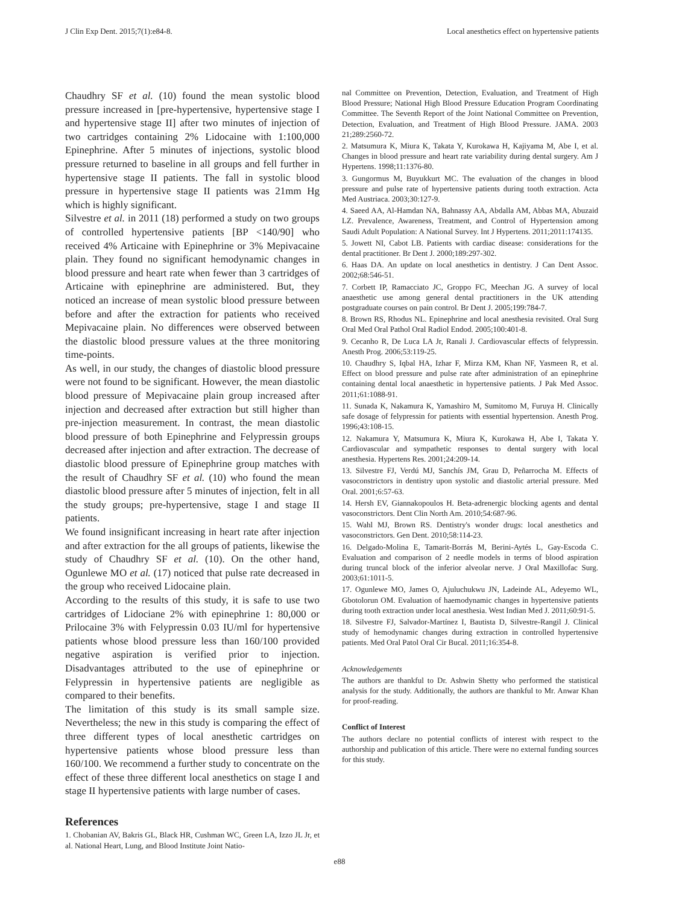J Clin Exp Dent. 2015;7(1):e84-8. Local anesthetics effect on hypertensive patients
Chaudhry SF et al. (10) found the mean systolic blood pressure increased in [pre-hypertensive, hypertensive stage I and hypertensive stage II] after two minutes of injection of two cartridges containing 2% Lidocaine with 1:100,000 Epinephrine. After 5 minutes of injections, systolic blood pressure returned to baseline in all groups and fell further in hypertensive stage II patients. The fall in systolic blood pressure in hypertensive stage II patients was 21mm Hg which is highly significant.
Silvestre et al. in 2011 (18) performed a study on two groups of controlled hypertensive patients [BP <140/90] who received 4% Articaine with Epinephrine or 3% Mepivacaine plain. They found no significant hemodynamic changes in blood pressure and heart rate when fewer than 3 cartridges of Articaine with epinephrine are administered. But, they noticed an increase of mean systolic blood pressure between before and after the extraction for patients who received Mepivacaine plain. No differences were observed between the diastolic blood pressure values at the three monitoring time-points.
As well, in our study, the changes of diastolic blood pressure were not found to be significant. However, the mean diastolic blood pressure of Mepivacaine plain group increased after injection and decreased after extraction but still higher than pre-injection measurement. In contrast, the mean diastolic blood pressure of both Epinephrine and Felypressin groups decreased after injection and after extraction. The decrease of diastolic blood pressure of Epinephrine group matches with the result of Chaudhry SF et al. (10) who found the mean diastolic blood pressure after 5 minutes of injection, felt in all the study groups; pre-hypertensive, stage I and stage II patients.
We found insignificant increasing in heart rate after injection and after extraction for the all groups of patients, likewise the study of Chaudhry SF et al. (10). On the other hand, Ogunlewe MO et al. (17) noticed that pulse rate decreased in the group who received Lidocaine plain.
According to the results of this study, it is safe to use two cartridges of Lidociane 2% with epinephrine 1: 80,000 or Prilocaine 3% with Felypressin 0.03 IU/ml for hypertensive patients whose blood pressure less than 160/100 provided negative aspiration is verified prior to injection. Disadvantages attributed to the use of epinephrine or Felypressin in hypertensive patients are negligible as compared to their benefits.
The limitation of this study is its small sample size. Nevertheless; the new in this study is comparing the effect of three different types of local anesthetic cartridges on hypertensive patients whose blood pressure less than 160/100. We recommend a further study to concentrate on the effect of these three different local anesthetics on stage I and stage II hypertensive patients with large number of cases.
References
1. Chobanian AV, Bakris GL, Black HR, Cushman WC, Green LA, Izzo JL Jr, et al. National Heart, Lung, and Blood Institute Joint Natio-
nal Committee on Prevention, Detection, Evaluation, and Treatment of High Blood Pressure; National High Blood Pressure Education Program Coordinating Committee. The Seventh Report of the Joint National Committee on Prevention, Detection, Evaluation, and Treatment of High Blood Pressure. JAMA. 2003 21;289:2560-72.
2. Matsumura K, Miura K, Takata Y, Kurokawa H, Kajiyama M, Abe I, et al. Changes in blood pressure and heart rate variability during dental surgery. Am J Hypertens. 1998;11:1376-80.
3. Gungormus M, Buyukkurt MC. The evaluation of the changes in blood pressure and pulse rate of hypertensive patients during tooth extraction. Acta Med Austriaca. 2003;30:127-9.
4. Saeed AA, Al-Hamdan NA, Bahnassy AA, Abdalla AM, Abbas MA, Abuzaid LZ. Prevalence, Awareness, Treatment, and Control of Hypertension among Saudi Adult Population: A National Survey. Int J Hypertens. 2011;2011:174135.
5. Jowett NI, Cabot LB. Patients with cardiac disease: considerations for the dental practitioner. Br Dent J. 2000;189:297-302.
6. Haas DA. An update on local anesthetics in dentistry. J Can Dent Assoc. 2002;68:546-51.
7. Corbett IP, Ramacciato JC, Groppo FC, Meechan JG. A survey of local anaesthetic use among general dental practitioners in the UK attending postgraduate courses on pain control. Br Dent J. 2005;199:784-7.
8. Brown RS, Rhodus NL. Epinephrine and local anesthesia revisited. Oral Surg Oral Med Oral Pathol Oral Radiol Endod. 2005;100:401-8.
9. Cecanho R, De Luca LA Jr, Ranali J. Cardiovascular effects of felypressin. Anesth Prog. 2006;53:119-25.
10. Chaudhry S, Iqbal HA, Izhar F, Mirza KM, Khan NF, Yasmeen R, et al. Effect on blood pressure and pulse rate after administration of an epinephrine containing dental local anaesthetic in hypertensive patients. J Pak Med Assoc. 2011;61:1088-91.
11. Sunada K, Nakamura K, Yamashiro M, Sumitomo M, Furuya H. Clinically safe dosage of felypressin for patients with essential hypertension. Anesth Prog. 1996;43:108-15.
12. Nakamura Y, Matsumura K, Miura K, Kurokawa H, Abe I, Takata Y. Cardiovascular and sympathetic responses to dental surgery with local anesthesia. Hypertens Res. 2001;24:209-14.
13. Silvestre FJ, Verdú MJ, Sanchís JM, Grau D, Peñarrocha M. Effects of vasoconstrictors in dentistry upon systolic and diastolic arterial pressure. Med Oral. 2001;6:57-63.
14. Hersh EV, Giannakopoulos H. Beta-adrenergic blocking agents and dental vasoconstrictors. Dent Clin North Am. 2010;54:687-96.
15. Wahl MJ, Brown RS. Dentistry's wonder drugs: local anesthetics and vasoconstrictors. Gen Dent. 2010;58:114-23.
16. Delgado-Molina E, Tamarit-Borrás M, Berini-Aytés L, Gay-Escoda C. Evaluation and comparison of 2 needle models in terms of blood aspiration during truncal block of the inferior alveolar nerve. J Oral Maxillofac Surg. 2003;61:1011-5.
17. Ogunlewe MO, James O, Ajuluchukwu JN, Ladeinde AL, Adeyemo WL, Gbotolorun OM. Evaluation of haemodynamic changes in hypertensive patients during tooth extraction under local anesthesia. West Indian Med J. 2011;60:91-5.
18. Silvestre FJ, Salvador-Martínez I, Bautista D, Silvestre-Rangil J. Clinical study of hemodynamic changes during extraction in controlled hypertensive patients. Med Oral Patol Oral Cir Bucal. 2011;16:354-8.
Acknowledgements
The authors are thankful to Dr. Ashwin Shetty who performed the statistical analysis for the study. Additionally, the authors are thankful to Mr. Anwar Khan for proof-reading.
Conflict of Interest
The authors declare no potential conflicts of interest with respect to the authorship and publication of this article. There were no external funding sources for this study.
e88